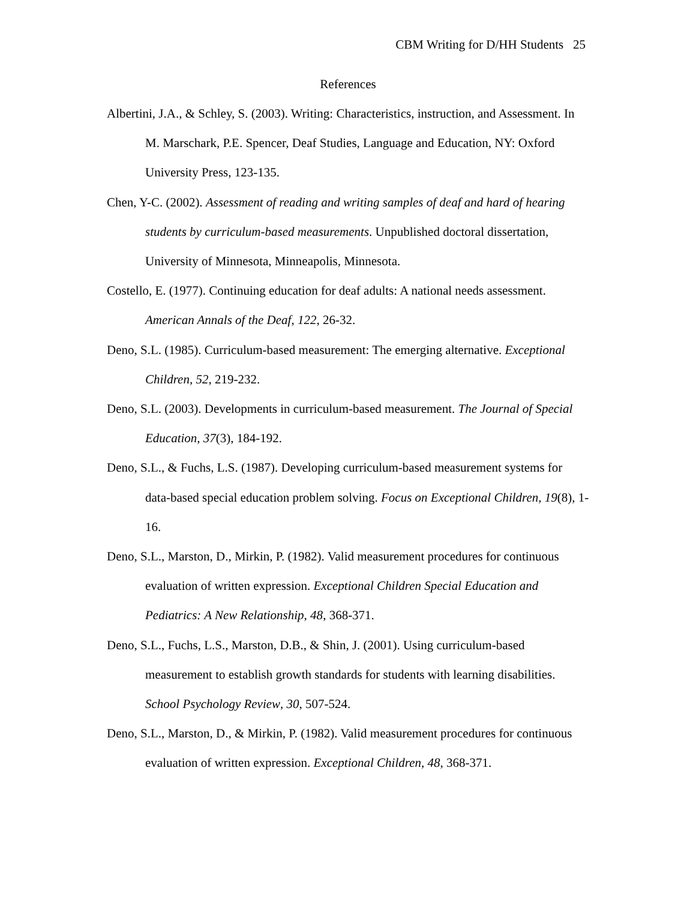CBM Writing for D/HH Students 25
References
Albertini, J.A., & Schley, S. (2003). Writing: Characteristics, instruction, and Assessment. In M. Marschark, P.E. Spencer, Deaf Studies, Language and Education, NY: Oxford University Press, 123-135.
Chen, Y-C. (2002). Assessment of reading and writing samples of deaf and hard of hearing students by curriculum-based measurements. Unpublished doctoral dissertation, University of Minnesota, Minneapolis, Minnesota.
Costello, E. (1977). Continuing education for deaf adults: A national needs assessment. American Annals of the Deaf, 122, 26-32.
Deno, S.L. (1985). Curriculum-based measurement: The emerging alternative. Exceptional Children, 52, 219-232.
Deno, S.L. (2003). Developments in curriculum-based measurement. The Journal of Special Education, 37(3), 184-192.
Deno, S.L., & Fuchs, L.S. (1987). Developing curriculum-based measurement systems for data-based special education problem solving. Focus on Exceptional Children, 19(8), 1-16.
Deno, S.L., Marston, D., Mirkin, P. (1982). Valid measurement procedures for continuous evaluation of written expression. Exceptional Children Special Education and Pediatrics: A New Relationship, 48, 368-371.
Deno, S.L., Fuchs, L.S., Marston, D.B., & Shin, J. (2001). Using curriculum-based measurement to establish growth standards for students with learning disabilities. School Psychology Review, 30, 507-524.
Deno, S.L., Marston, D., & Mirkin, P. (1982). Valid measurement procedures for continuous evaluation of written expression. Exceptional Children, 48, 368-371.